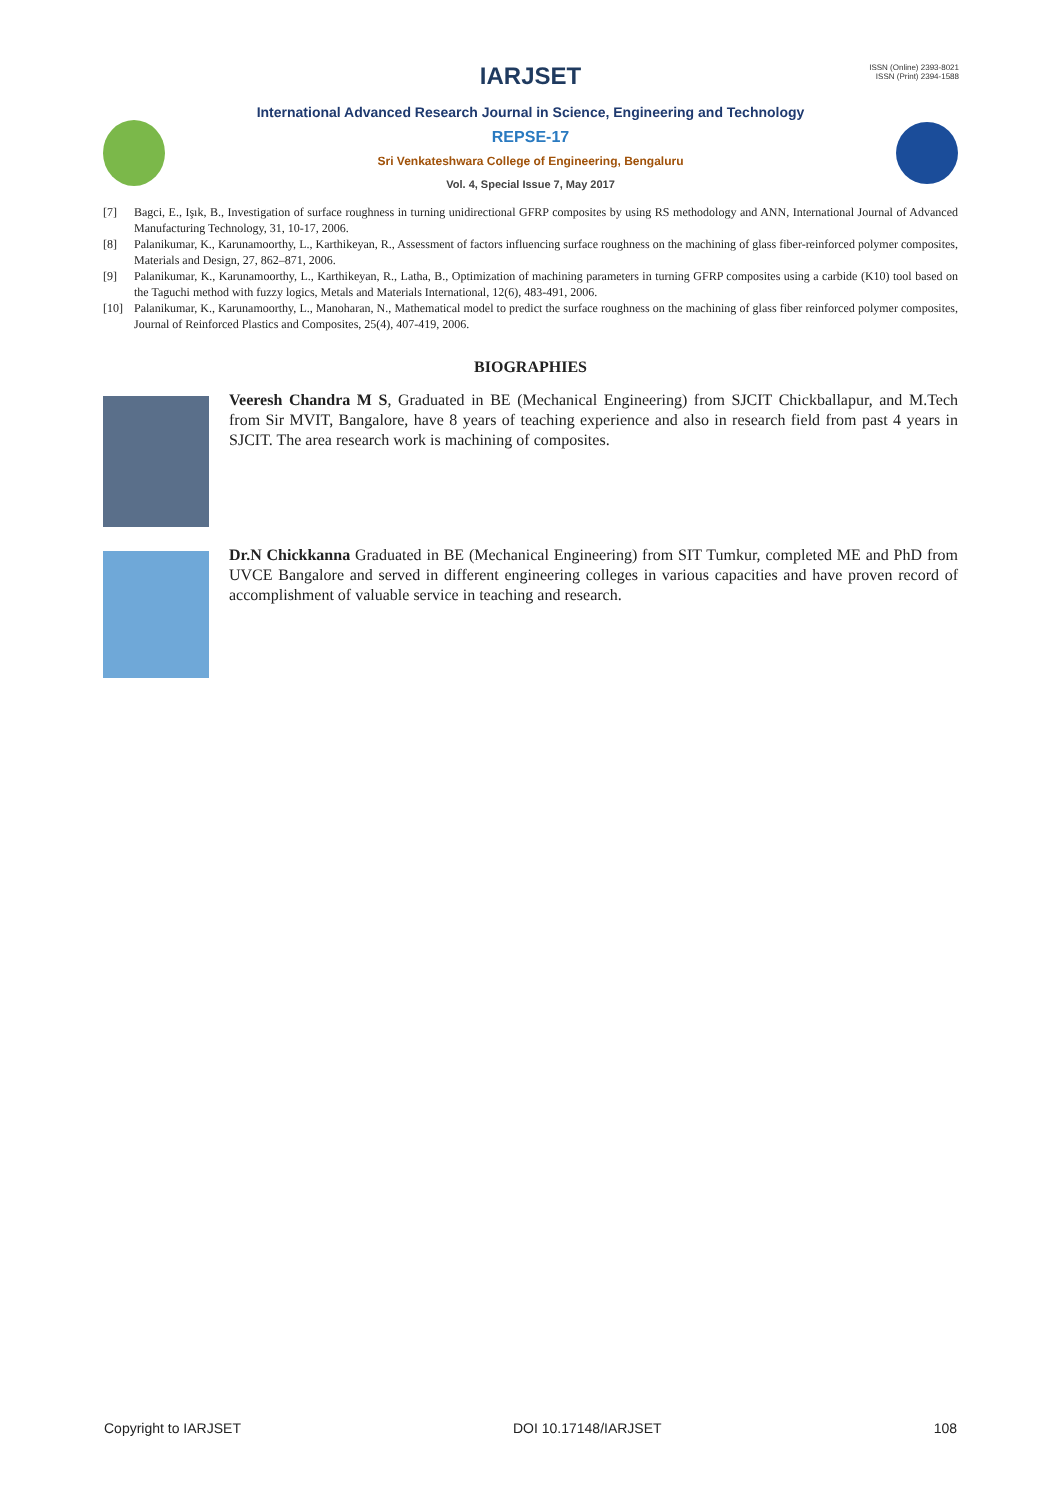IARJSET
ISSN (Online) 2393-8021
ISSN (Print) 2394-1588
International Advanced Research Journal in Science, Engineering and Technology
REPSE-17
Sri Venkateshwara College of Engineering, Bengaluru
Vol. 4, Special Issue 7, May 2017
[7] Bagci, E., Işık, B., Investigation of surface roughness in turning unidirectional GFRP composites by using RS methodology and ANN, International Journal of Advanced Manufacturing Technology, 31, 10-17, 2006.
[8] Palanikumar, K., Karunamoorthy, L., Karthikeyan, R., Assessment of factors influencing surface roughness on the machining of glass fiber-reinforced polymer composites, Materials and Design, 27, 862–871, 2006.
[9] Palanikumar, K., Karunamoorthy, L., Karthikeyan, R., Latha, B., Optimization of machining parameters in turning GFRP composites using a carbide (K10) tool based on the Taguchi method with fuzzy logics, Metals and Materials International, 12(6), 483-491, 2006.
[10] Palanikumar, K., Karunamoorthy, L., Manoharan, N., Mathematical model to predict the surface roughness on the machining of glass fiber reinforced polymer composites, Journal of Reinforced Plastics and Composites, 25(4), 407-419, 2006.
BIOGRAPHIES
Veeresh Chandra M S, Graduated in BE (Mechanical Engineering) from SJCIT Chickballapur, and M.Tech from Sir MVIT, Bangalore, have 8 years of teaching experience and also in research field from past 4 years in SJCIT. The area research work is machining of composites.
Dr.N Chickkanna Graduated in BE (Mechanical Engineering) from SIT Tumkur, completed ME and PhD from UVCE Bangalore and served in different engineering colleges in various capacities and have proven record of accomplishment of valuable service in teaching and research.
Copyright to IARJSET DOI 10.17148/IARJSET 108